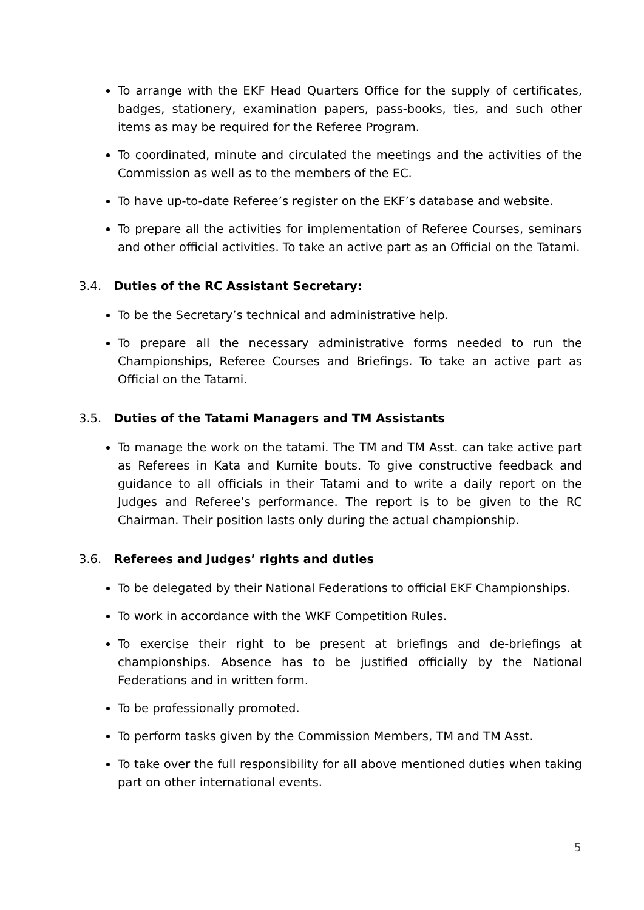To arrange with the EKF Head Quarters Office for the supply of certificates, badges, stationery, examination papers, pass-books, ties, and such other items as may be required for the Referee Program.
To coordinated, minute and circulated the meetings and the activities of the Commission as well as to the members of the EC.
To have up-to-date Referee’s register on the EKF’s database and website.
To prepare all the activities for implementation of Referee Courses, seminars and other official activities. To take an active part as an Official on the Tatami.
3.4. Duties of the RC Assistant Secretary:
To be the Secretary’s technical and administrative help.
To prepare all the necessary administrative forms needed to run the Championships, Referee Courses and Briefings. To take an active part as Official on the Tatami.
3.5. Duties of the Tatami Managers and TM Assistants
To manage the work on the tatami. The TM and TM Asst. can take active part as Referees in Kata and Kumite bouts. To give constructive feedback and guidance to all officials in their Tatami and to write a daily report on the Judges and Referee’s performance. The report is to be given to the RC Chairman. Their position lasts only during the actual championship.
3.6. Referees and Judges’ rights and duties
To be delegated by their National Federations to official EKF Championships.
To work in accordance with the WKF Competition Rules.
To exercise their right to be present at briefings and de-briefings at championships. Absence has to be justified officially by the National Federations and in written form.
To be professionally promoted.
To perform tasks given by the Commission Members, TM and TM Asst.
To take over the full responsibility for all above mentioned duties when taking part on other international events.
5